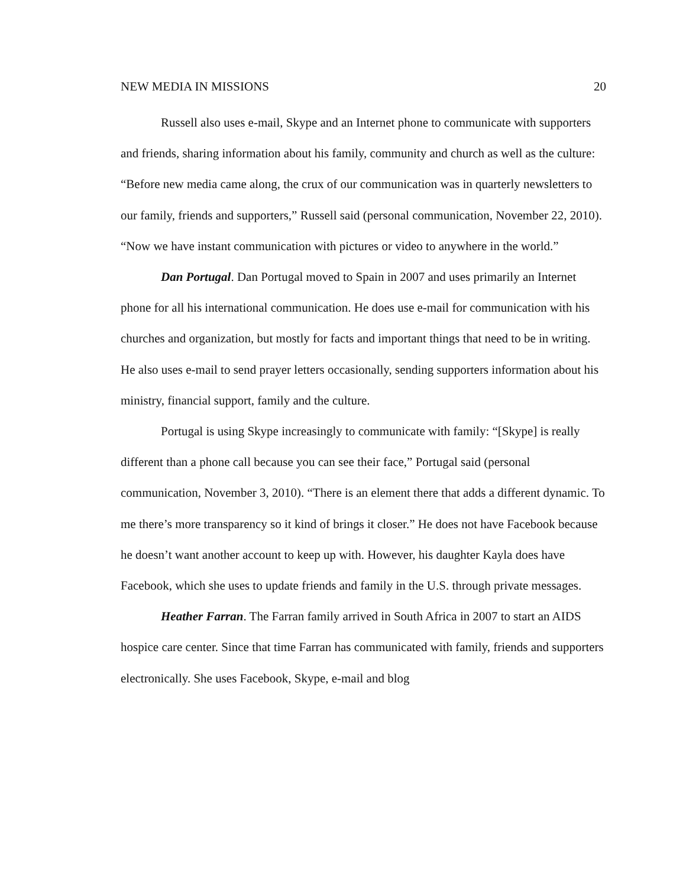NEW MEDIA IN MISSIONS 20
Russell also uses e-mail, Skype and an Internet phone to communicate with supporters and friends, sharing information about his family, community and church as well as the culture: “Before new media came along, the crux of our communication was in quarterly newsletters to our family, friends and supporters,” Russell said (personal communication, November 22, 2010). “Now we have instant communication with pictures or video to anywhere in the world.”
Dan Portugal. Dan Portugal moved to Spain in 2007 and uses primarily an Internet phone for all his international communication. He does use e-mail for communication with his churches and organization, but mostly for facts and important things that need to be in writing. He also uses e-mail to send prayer letters occasionally, sending supporters information about his ministry, financial support, family and the culture.
Portugal is using Skype increasingly to communicate with family: “[Skype] is really different than a phone call because you can see their face,” Portugal said (personal communication, November 3, 2010). “There is an element there that adds a different dynamic. To me there’s more transparency so it kind of brings it closer.” He does not have Facebook because he doesn’t want another account to keep up with. However, his daughter Kayla does have Facebook, which she uses to update friends and family in the U.S. through private messages.
Heather Farran. The Farran family arrived in South Africa in 2007 to start an AIDS hospice care center. Since that time Farran has communicated with family, friends and supporters electronically. She uses Facebook, Skype, e-mail and blog